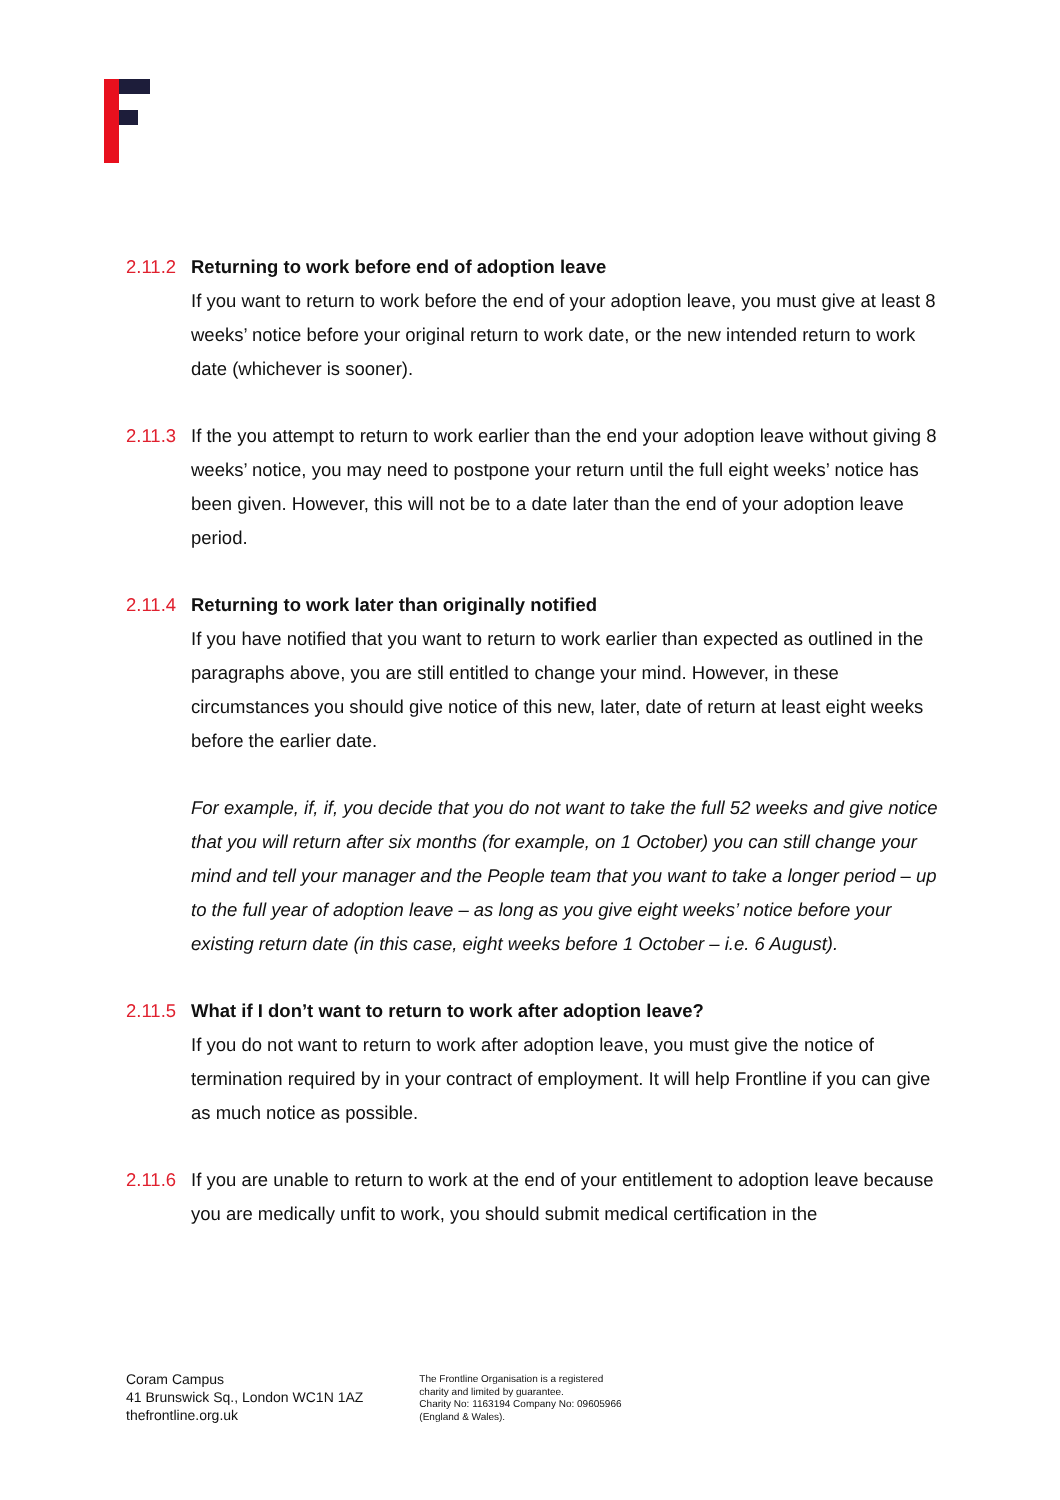2.11.2
Returning to work before end of adoption leave
If you want to return to work before the end of your adoption leave, you must give at least 8 weeks’ notice before your original return to work date, or the new intended return to work date (whichever is sooner).
2.11.3
If the you attempt to return to work earlier than the end your adoption leave without giving 8 weeks’ notice, you may need to postpone your return until the full eight weeks’ notice has been given. However, this will not be to a date later than the end of your adoption leave period.
2.11.4
Returning to work later than originally notified
If you have notified that you want to return to work earlier than expected as outlined in the paragraphs above, you are still entitled to change your mind. However, in these circumstances you should give notice of this new, later, date of return at least eight weeks before the earlier date.
For example, if, if, you decide that you do not want to take the full 52 weeks and give notice that you will return after six months (for example, on 1 October) you can still change your mind and tell your manager and the People team that you want to take a longer period – up to the full year of adoption leave – as long as you give eight weeks’ notice before your existing return date (in this case, eight weeks before 1 October – i.e. 6 August).
2.11.5
What if I don’t want to return to work after adoption leave?
If you do not want to return to work after adoption leave, you must give the notice of termination required by in your contract of employment. It will help Frontline if you can give as much notice as possible.
2.11.6
If you are unable to return to work at the end of your entitlement to adoption leave because you are medically unfit to work, you should submit medical certification in the
Coram Campus
41 Brunswick Sq., London WC1N 1AZ
thefrontline.org.uk
The Frontline Organisation is a registered
charity and limited by guarantee.
Charity No: 1163194 Company No: 09605966
(England & Wales).